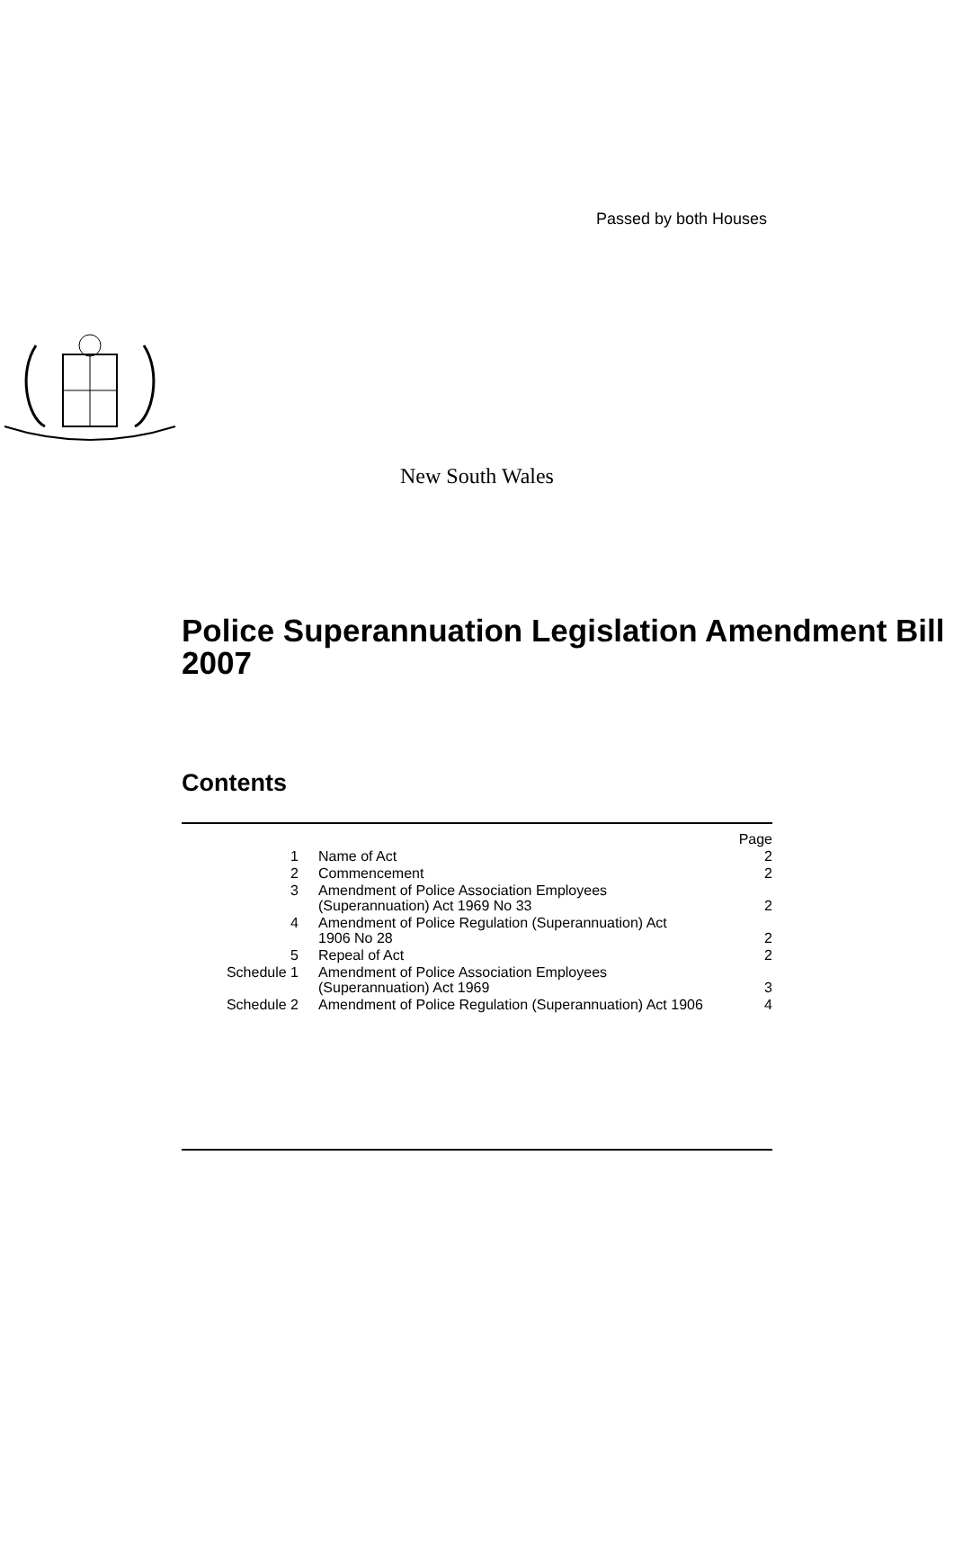Passed by both Houses
New South Wales
Police Superannuation Legislation Amendment Bill 2007
Contents
| | | Page |
| 1 | Name of Act | 2 |
| 2 | Commencement | 2 |
| 3 | Amendment of Police Association Employees (Superannuation) Act 1969 No 33 | 2 |
| 4 | Amendment of Police Regulation (Superannuation) Act 1906 No 28 | 2 |
| 5 | Repeal of Act | 2 |
| Schedule 1 | Amendment of Police Association Employees (Superannuation) Act 1969 | 3 |
| Schedule 2 | Amendment of Police Regulation (Superannuation) Act 1906 | 4 |